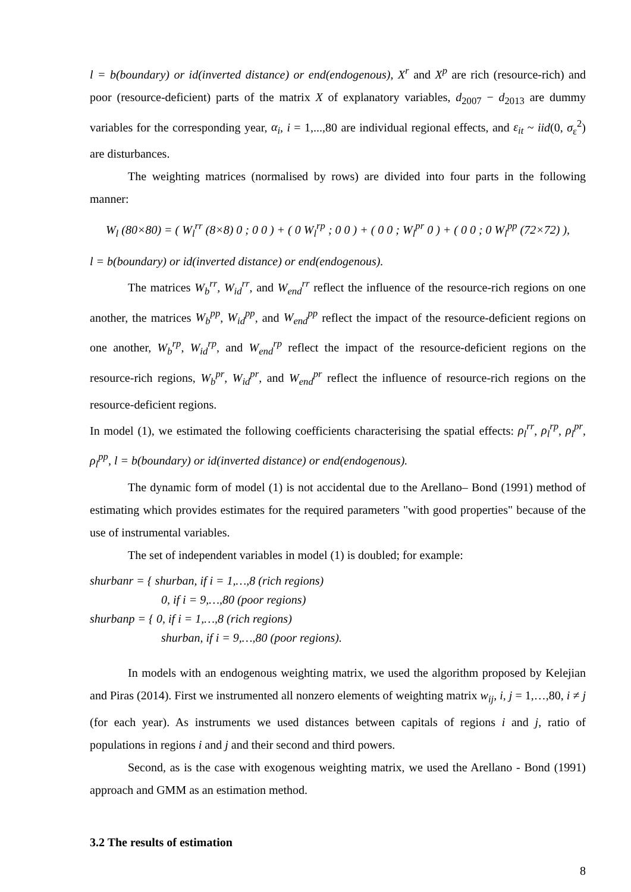l = b(boundary) or id(inverted distance) or end(endogenous), X<sup>r</sup> and X<sup>p</sup> are rich (resource-rich) and poor (resource-deficient) parts of the matrix X of explanatory variables, d<sub>2007</sub> − d<sub>2013</sub> are dummy variables for the corresponding year, α<sub>i</sub>, i = 1,...,80 are individual regional effects, and ε<sub>it</sub> ~ iid(0, σ<sub>ε</sub><sup>2</sup>) are disturbances.
The weighting matrices (normalised by rows) are divided into four parts in the following manner:
W<sub>l</sub> (80×80) = ( W<sub>l</sub><sup>rr</sup> (8×8) 0 ; 0 0 ) + ( 0 W<sub>l</sub><sup>rp</sup> ; 0 0 ) + ( 0 0 ; W<sub>l</sub><sup>pr</sup> 0 ) + ( 0 0 ; 0 W<sub>l</sub><sup>pp</sup> (72×72) ),
l = b(boundary) or id(inverted distance) or end(endogenous).
The matrices W<sub>b</sub><sup>rr</sup>, W<sub>id</sub><sup>rr</sup>, and W<sub>end</sub><sup>rr</sup> reflect the influence of the resource-rich regions on one another, the matrices W<sub>b</sub><sup>pp</sup>, W<sub>id</sub><sup>pp</sup>, and W<sub>end</sub><sup>pp</sup> reflect the impact of the resource-deficient regions on one another, W<sub>b</sub><sup>rp</sup>, W<sub>id</sub><sup>rp</sup>, and W<sub>end</sub><sup>rp</sup> reflect the impact of the resource-deficient regions on the resource-rich regions, W<sub>b</sub><sup>pr</sup>, W<sub>id</sub><sup>pr</sup>, and W<sub>end</sub><sup>pr</sup> reflect the influence of resource-rich regions on the resource-deficient regions.
In model (1), we estimated the following coefficients characterising the spatial effects: ρ<sub>l</sub><sup>rr</sup>, ρ<sub>l</sub><sup>rp</sup>, ρ<sub>l</sub><sup>pr</sup>, ρ<sub>l</sub><sup>pp</sup>, l = b(boundary) or id(inverted distance) or end(endogenous).
The dynamic form of model (1) is not accidental due to the Arellano– Bond (1991) method of estimating which provides estimates for the required parameters "with good properties" because of the use of instrumental variables.
The set of independent variables in model (1) is doubled; for example:
shurbanr = { shurban, if i = 1,…,8 (rich regions)
0, if i = 9,…,80 (poor regions)
shurbanp = { 0, if i = 1,…,8 (rich regions)
shurban, if i = 9,…,80 (poor regions).
In models with an endogenous weighting matrix, we used the algorithm proposed by Kelejian and Piras (2014). First we instrumented all nonzero elements of weighting matrix w<sub>ij</sub>, i, j = 1,…,80, i ≠ j (for each year). As instruments we used distances between capitals of regions i and j, ratio of populations in regions i and j and their second and third powers.
Second, as is the case with exogenous weighting matrix, we used the Arellano - Bond (1991) approach and GMM as an estimation method.
3.2 The results of estimation
8